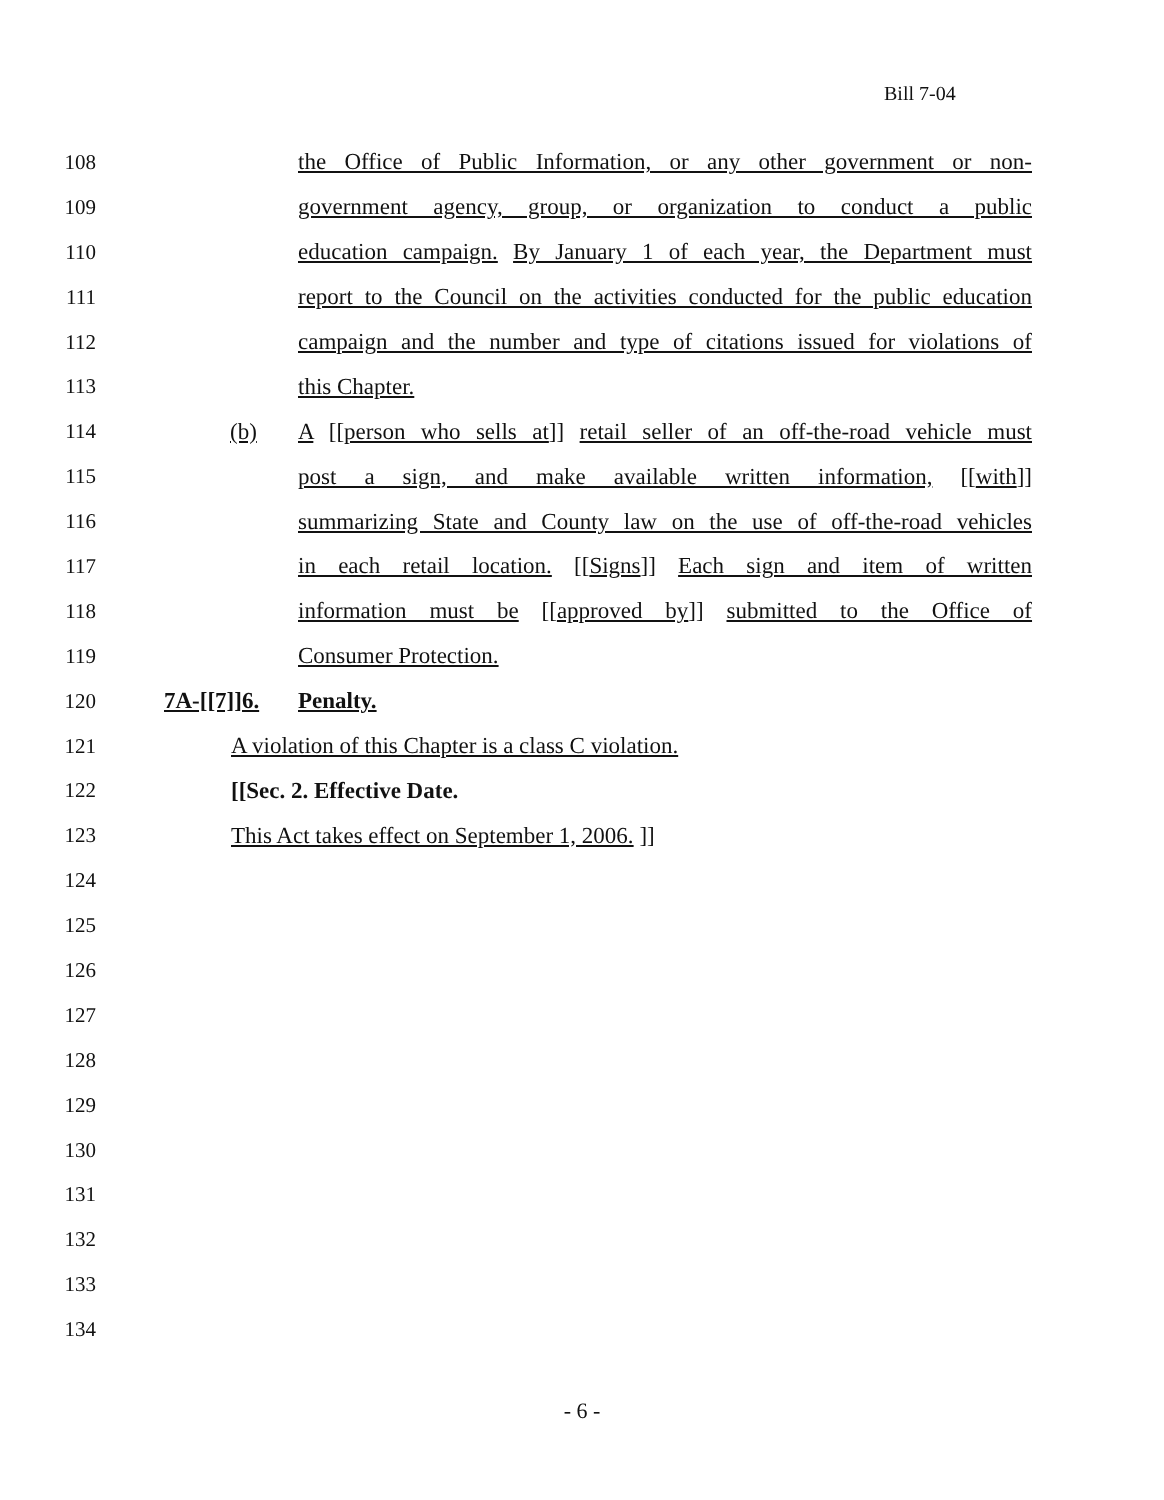Bill 7-04
108 the Office of Public Information, or any other government or non-
109 government agency, group, or organization to conduct a public
110 education campaign. By January 1 of each year, the Department must
111 report to the Council on the activities conducted for the public education
112 campaign and the number and type of citations issued for violations of
113 this Chapter.
114 (b) A [[person who sells at]] retail seller of an off-the-road vehicle must
115 post a sign, and make available written information, [[with]]
116 summarizing State and County law on the use of off-the-road vehicles
117 in each retail location. [[Signs]] Each sign and item of written
118 information must be [[approved by]] submitted to the Office of
119 Consumer Protection.
120 7A-[[7]]6. Penalty.
121 A violation of this Chapter is a class C violation.
122 [[Sec. 2. Effective Date.
123 This Act takes effect on September 1, 2006. ]]
124
125
126
127
128
129
130
131
132
133
134
- 6 -